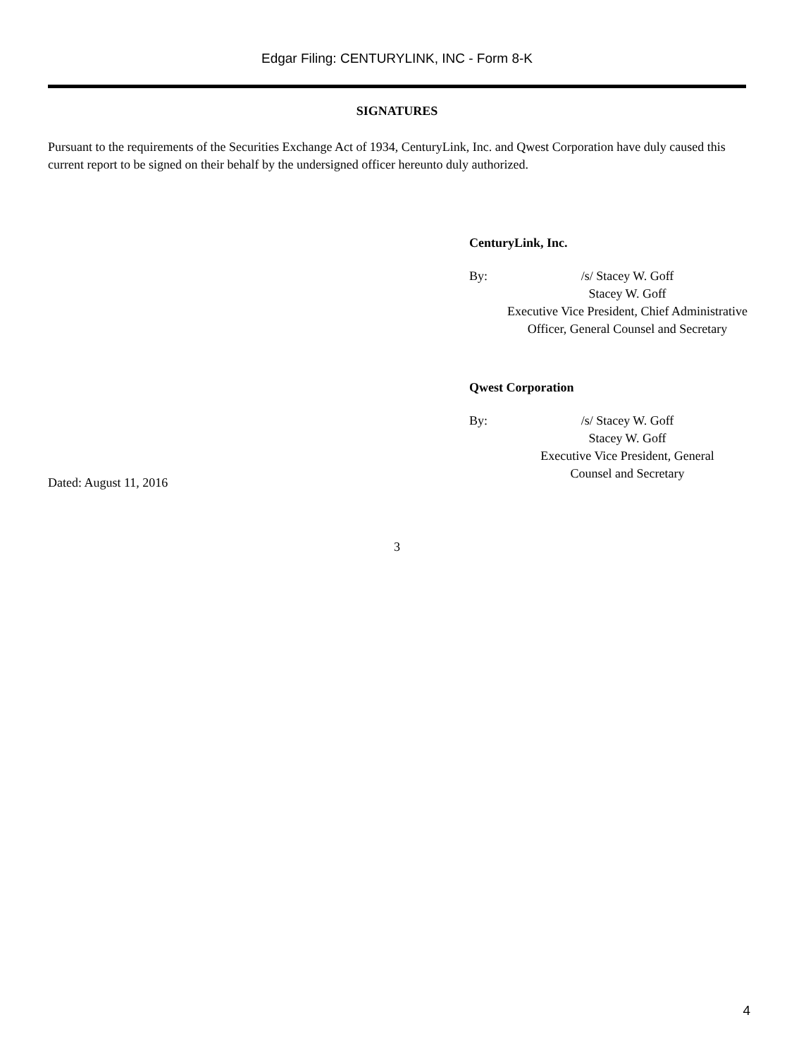Edgar Filing: CENTURYLINK, INC - Form 8-K
SIGNATURES
Pursuant to the requirements of the Securities Exchange Act of 1934, CenturyLink, Inc. and Qwest Corporation have duly caused this current report to be signed on their behalf by the undersigned officer hereunto duly authorized.
CenturyLink, Inc.
By: /s/ Stacey W. Goff
Stacey W. Goff
Executive Vice President, Chief Administrative Officer, General Counsel and Secretary
Qwest Corporation
By: /s/ Stacey W. Goff
Stacey W. Goff
Executive Vice President, General
Counsel and Secretary
Dated: August 11, 2016
3
4